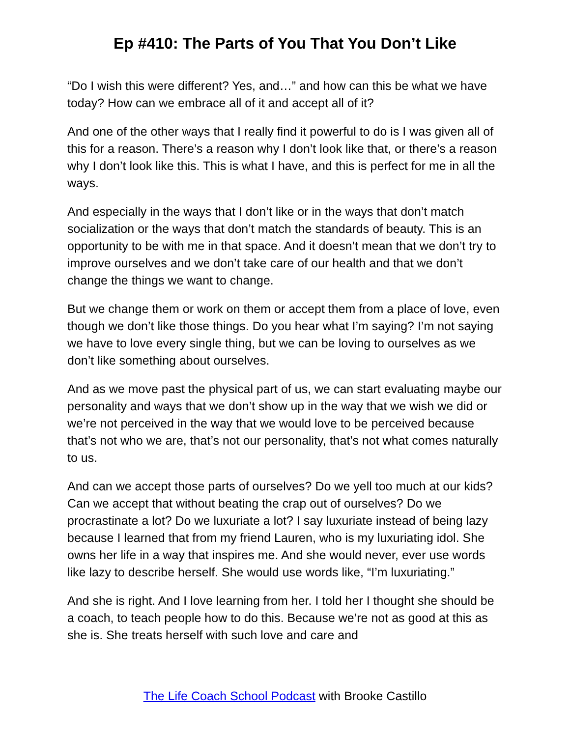Ep #410: The Parts of You That You Don’t Like
“Do I wish this were different? Yes, and…” and how can this be what we have today? How can we embrace all of it and accept all of it?
And one of the other ways that I really find it powerful to do is I was given all of this for a reason. There’s a reason why I don’t look like that, or there’s a reason why I don’t look like this. This is what I have, and this is perfect for me in all the ways.
And especially in the ways that I don’t like or in the ways that don’t match socialization or the ways that don’t match the standards of beauty. This is an opportunity to be with me in that space. And it doesn’t mean that we don’t try to improve ourselves and we don’t take care of our health and that we don’t change the things we want to change.
But we change them or work on them or accept them from a place of love, even though we don’t like those things. Do you hear what I’m saying? I’m not saying we have to love every single thing, but we can be loving to ourselves as we don’t like something about ourselves.
And as we move past the physical part of us, we can start evaluating maybe our personality and ways that we don’t show up in the way that we wish we did or we’re not perceived in the way that we would love to be perceived because that’s not who we are, that’s not our personality, that’s not what comes naturally to us.
And can we accept those parts of ourselves? Do we yell too much at our kids? Can we accept that without beating the crap out of ourselves? Do we procrastinate a lot? Do we luxuriate a lot? I say luxuriate instead of being lazy because I learned that from my friend Lauren, who is my luxuriating idol. She owns her life in a way that inspires me. And she would never, ever use words like lazy to describe herself. She would use words like, “I’m luxuriating.”
And she is right. And I love learning from her. I told her I thought she should be a coach, to teach people how to do this. Because we’re not as good at this as she is. She treats herself with such love and care and
The Life Coach School Podcast with Brooke Castillo